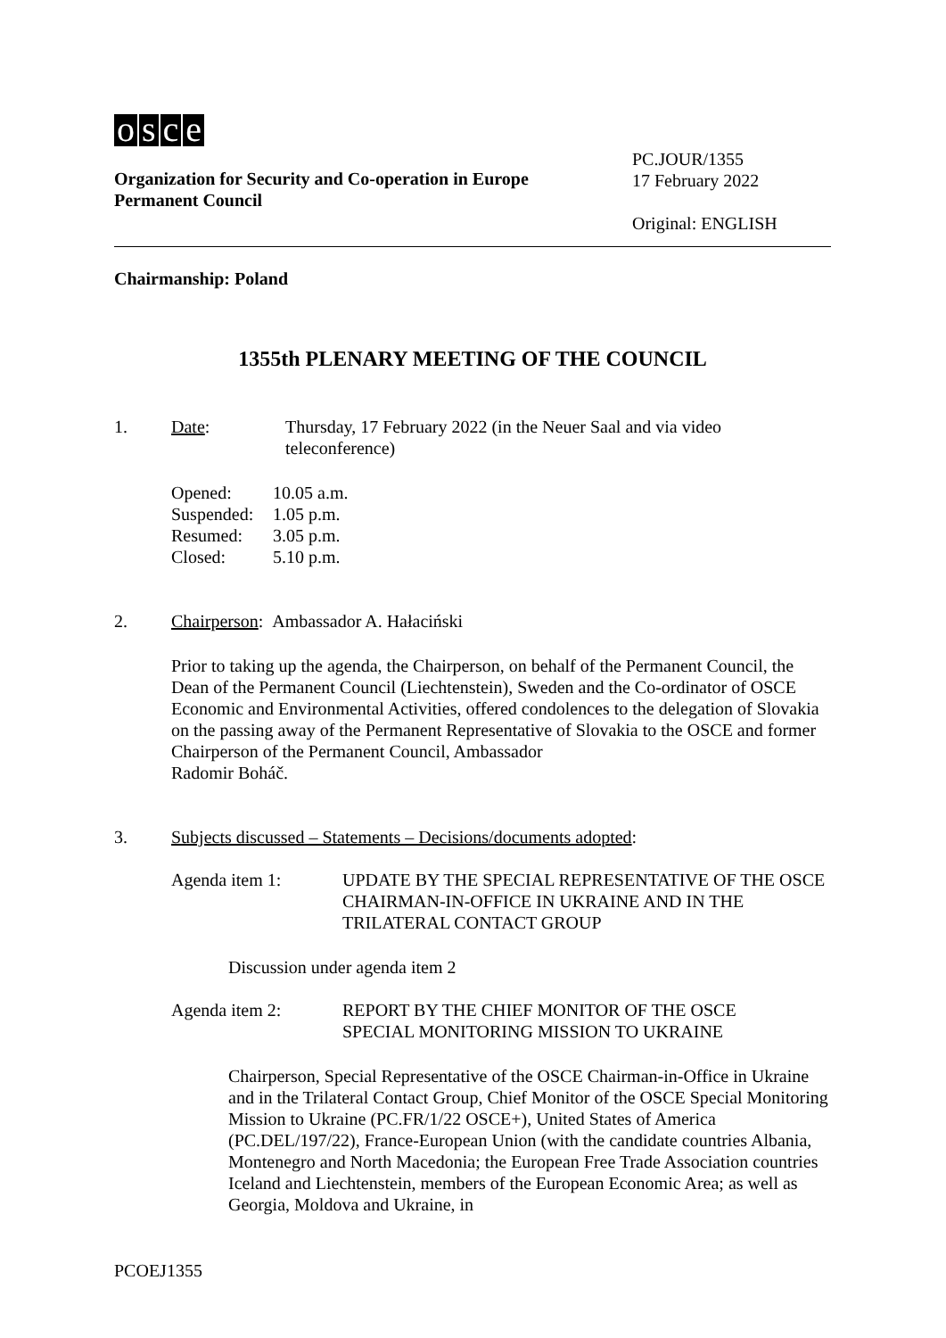osce
Organization for Security and Co-operation in Europe
Permanent Council
PC.JOUR/1355
17 February 2022
Original: ENGLISH
Chairmanship: Poland
1355th PLENARY MEETING OF THE COUNCIL
1. Date: Thursday, 17 February 2022 (in the Neuer Saal and via video
teleconference)
Opened:
10.05 a.m.
Suspended:
1.05 p.m.
Resumed:
3.05 p.m.
Closed:
5.10 p.m.
2. Chairperson: Ambassador A. Hałaciński
Prior to taking up the agenda, the Chairperson, on behalf of the Permanent Council, the Dean of the Permanent Council (Liechtenstein), Sweden and the Co-ordinator of OSCE Economic and Environmental Activities, offered condolences to the delegation of Slovakia on the passing away of the Permanent Representative of Slovakia to the OSCE and former Chairperson of the Permanent Council, Ambassador
Radomir Boháč.
3. Subjects discussed – Statements – Decisions/documents adopted:
Agenda item 1: UPDATE BY THE SPECIAL REPRESENTATIVE OF THE OSCE CHAIRMAN-IN-OFFICE IN UKRAINE AND IN THE TRILATERAL CONTACT GROUP
Discussion under agenda item 2
Agenda item 2: REPORT BY THE CHIEF MONITOR OF THE OSCE
SPECIAL MONITORING MISSION TO UKRAINE
Chairperson, Special Representative of the OSCE Chairman-in-Office in Ukraine and in the Trilateral Contact Group, Chief Monitor of the OSCE Special Monitoring Mission to Ukraine (PC.FR/1/22 OSCE+), United States of America (PC.DEL/197/22), France-European Union (with the candidate countries Albania, Montenegro and North Macedonia; the European Free Trade Association countries Iceland and Liechtenstein, members of the European Economic Area; as well as Georgia, Moldova and Ukraine, in
PCOEJ1355